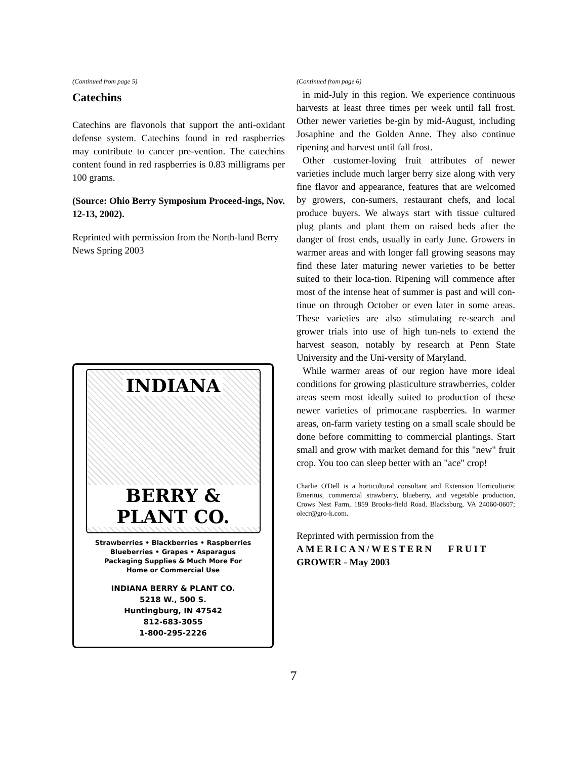(Continued from page 5)
Catechins
Catechins are flavonols that support the anti-oxidant defense system. Catechins found in red raspberries may contribute to cancer pre-vention. The catechins content found in red raspberries is 0.83 milligrams per 100 grams.
(Source: Ohio Berry Symposium Proceed-ings, Nov. 12-13, 2002).
Reprinted with permission from the North-land Berry News Spring 2003
INDIANA
BERRY & PLANT CO.
Strawberries • Blackberries • Raspberries
Blueberries • Grapes • Asparagus
Packaging Supplies & Much More For
Home or Commercial Use
INDIANA BERRY & PLANT CO.
5218 W., 500 S.
Huntingburg, IN 47542
812-683-3055
1-800-295-2226
(Continued from page 6)
in mid-July in this region. We experience continuous harvests at least three times per week until fall frost. Other newer varieties be-gin by mid-August, including Josaphine and the Golden Anne. They also continue ripening and harvest until fall frost.
Other customer-loving fruit attributes of newer varieties include much larger berry size along with very fine flavor and appearance, features that are welcomed by growers, con-sumers, restaurant chefs, and local produce buyers. We always start with tissue cultured plug plants and plant them on raised beds after the danger of frost ends, usually in early June. Growers in warmer areas and with longer fall growing seasons may find these later maturing newer varieties to be better suited to their loca-tion. Ripening will commence after most of the intense heat of summer is past and will con-tinue on through October or even later in some areas. These varieties are also stimulating re-search and grower trials into use of high tun-nels to extend the harvest season, notably by research at Penn State University and the Uni-versity of Maryland.
While warmer areas of our region have more ideal conditions for growing plasticulture strawberries, colder areas seem most ideally suited to production of these newer varieties of primocane raspberries. In warmer areas, on-farm variety testing on a small scale should be done before committing to commercial plantings. Start small and grow with market demand for this "new" fruit crop. You too can sleep better with an "ace" crop!
Charlie O'Dell is a horticultural consultant and Extension Horticulturist Emeritus, commercial strawberry, blueberry, and vegetable production, Crows Nest Farm, 1859 Brooks-field Road, Blacksburg, VA 24060-0607; olecr@gro-k.com.
Reprinted with permission from the
AMERICAN/WESTERN FRUIT
GROWER - May 2003
7